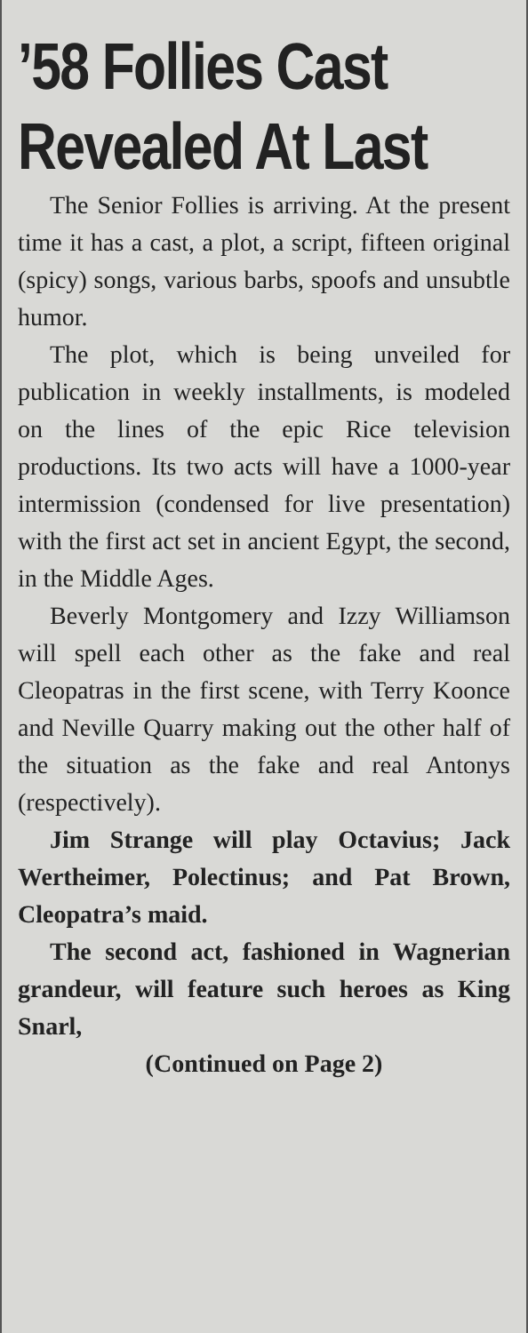’58 Follies Cast
Revealed At Last
The Senior Follies is arriving. At the present time it has a cast, a plot, a script, fifteen original (spicy) songs, various barbs, spoofs and unsubtle humor.
The plot, which is being unveiled for publication in weekly installments, is modeled on the lines of the epic Rice television productions. Its two acts will have a 1000-year intermission (condensed for live presentation) with the first act set in ancient Egypt, the second, in the Middle Ages.
Beverly Montgomery and Izzy Williamson will spell each other as the fake and real Cleopatras in the first scene, with Terry Koonce and Neville Quarry making out the other half of the situation as the fake and real Antonys (respectively).
Jim Strange will play Octavius; Jack Wertheimer, Polectinus; and Pat Brown, Cleopatra’s maid.
The second act, fashioned in Wagnerian grandeur, will feature such heroes as King Snarl,
(Continued on Page 2)